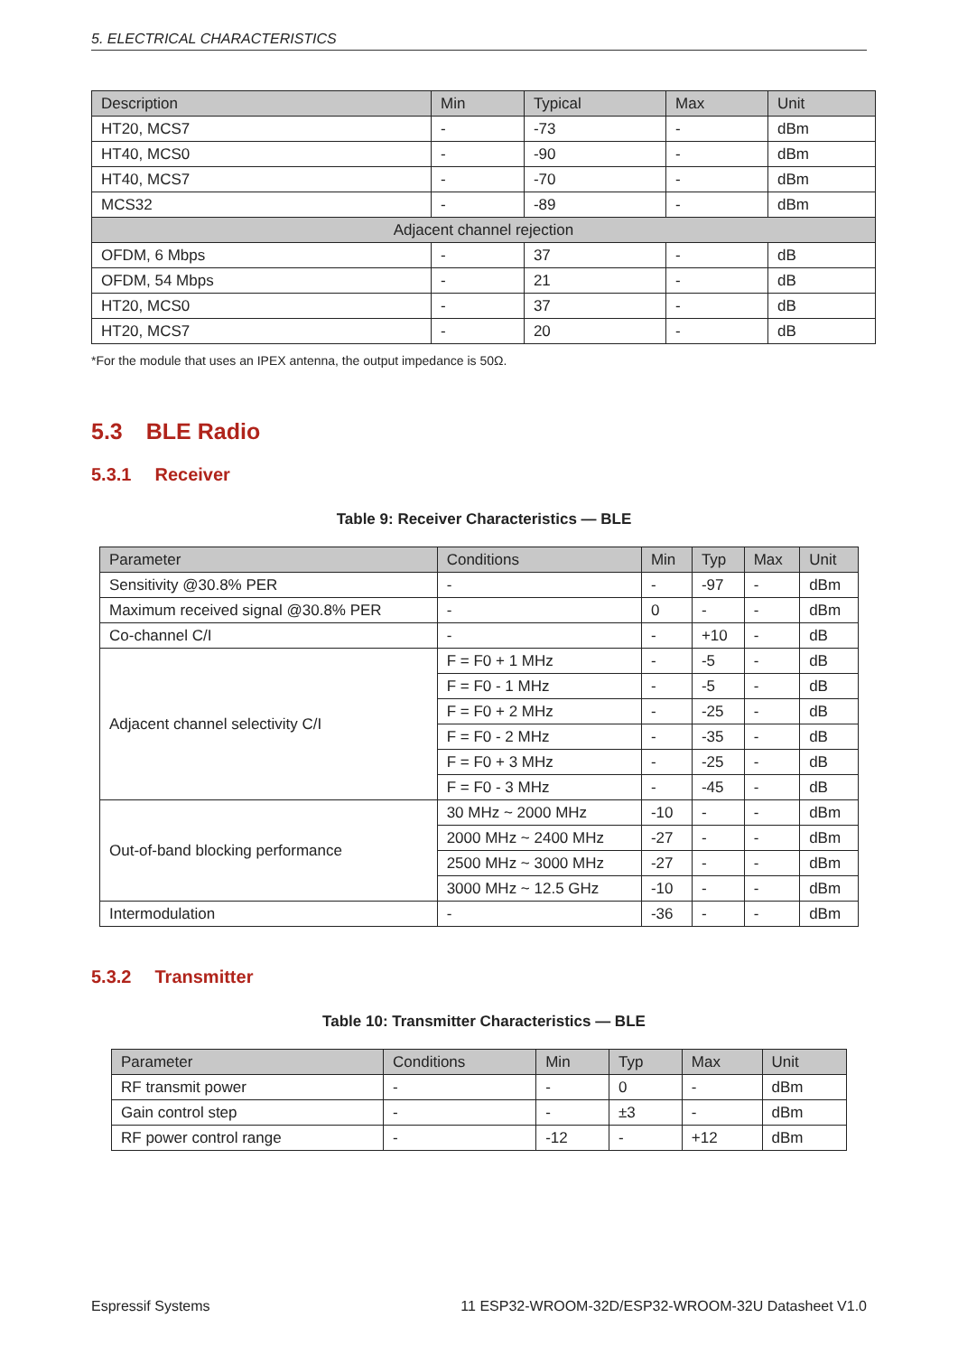5. ELECTRICAL CHARACTERISTICS
| Description | Min | Typical | Max | Unit |
| --- | --- | --- | --- | --- |
| HT20, MCS7 | - | -73 | - | dBm |
| HT40, MCS0 | - | -90 | - | dBm |
| HT40, MCS7 | - | -70 | - | dBm |
| MCS32 | - | -89 | - | dBm |
| Adjacent channel rejection | | | | |
| OFDM, 6 Mbps | - | 37 | - | dB |
| OFDM, 54 Mbps | - | 21 | - | dB |
| HT20, MCS0 | - | 37 | - | dB |
| HT20, MCS7 | - | 20 | - | dB |
*For the module that uses an IPEX antenna, the output impedance is 50Ω.
5.3 BLE Radio
5.3.1 Receiver
Table 9: Receiver Characteristics — BLE
| Parameter | Conditions | Min | Typ | Max | Unit |
| --- | --- | --- | --- | --- | --- |
| Sensitivity @30.8% PER | - | - | -97 | - | dBm |
| Maximum received signal @30.8% PER | - | 0 | - | - | dBm |
| Co-channel C/I | - | - | +10 | - | dB |
| Adjacent channel selectivity C/I | F = F0 + 1 MHz | - | -5 | - | dB |
| | F = F0 - 1 MHz | - | -5 | - | dB |
| | F = F0 + 2 MHz | - | -25 | - | dB |
| | F = F0 - 2 MHz | - | -35 | - | dB |
| | F = F0 + 3 MHz | - | -25 | - | dB |
| | F = F0 - 3 MHz | - | -45 | - | dB |
| Out-of-band blocking performance | 30 MHz ~ 2000 MHz | -10 | - | - | dBm |
| | 2000 MHz ~ 2400 MHz | -27 | - | - | dBm |
| | 2500 MHz ~ 3000 MHz | -27 | - | - | dBm |
| | 3000 MHz ~ 12.5 GHz | -10 | - | - | dBm |
| Intermodulation | - | -36 | - | - | dBm |
5.3.2 Transmitter
Table 10: Transmitter Characteristics — BLE
| Parameter | Conditions | Min | Typ | Max | Unit |
| --- | --- | --- | --- | --- | --- |
| RF transmit power | - | - | 0 | - | dBm |
| Gain control step | - | - | ±3 | - | dBm |
| RF power control range | - | -12 | - | +12 | dBm |
Espressif Systems 11 ESP32-WROOM-32D/ESP32-WROOM-32U Datasheet V1.0